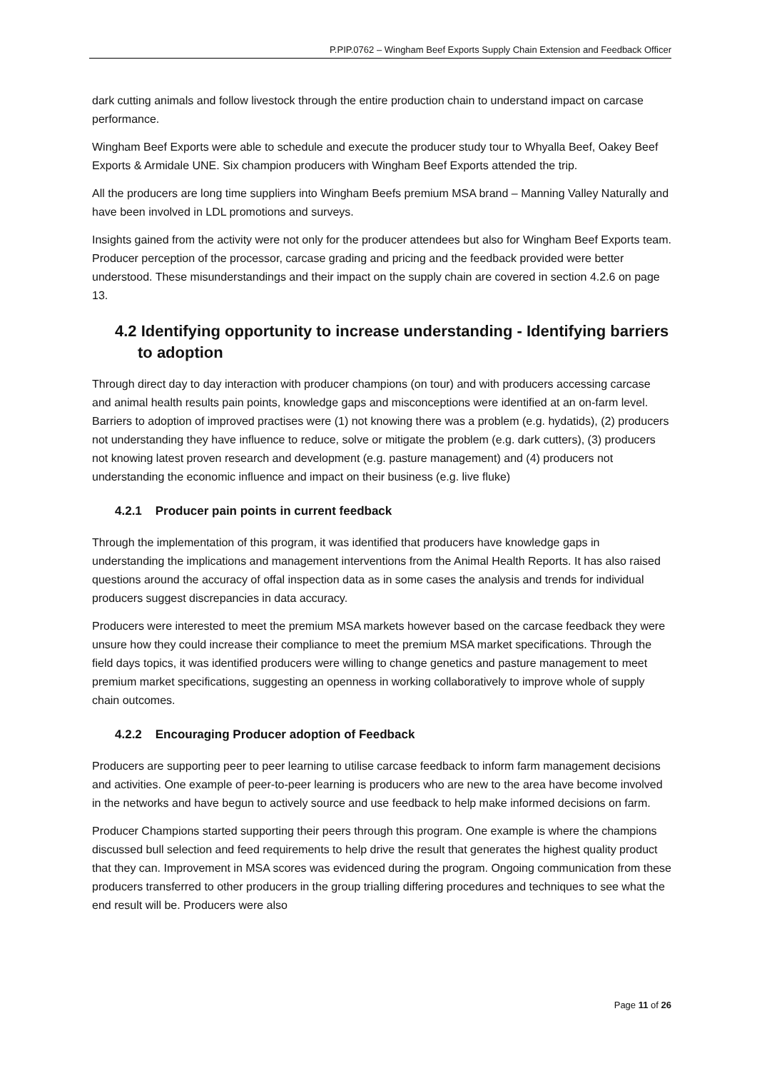P.PIP.0762 – Wingham Beef Exports Supply Chain Extension and Feedback Officer
dark cutting animals and follow livestock through the entire production chain to understand impact on carcase performance.
Wingham Beef Exports were able to schedule and execute the producer study tour to Whyalla Beef, Oakey Beef Exports & Armidale UNE. Six champion producers with Wingham Beef Exports attended the trip.
All the producers are long time suppliers into Wingham Beefs premium MSA brand – Manning Valley Naturally and have been involved in LDL promotions and surveys.
Insights gained from the activity were not only for the producer attendees but also for Wingham Beef Exports team. Producer perception of the processor, carcase grading and pricing and the feedback provided were better understood. These misunderstandings and their impact on the supply chain are covered in section 4.2.6 on page 13.
4.2 Identifying opportunity to increase understanding - Identifying barriers to adoption
Through direct day to day interaction with producer champions (on tour) and with producers accessing carcase and animal health results pain points, knowledge gaps and misconceptions were identified at an on-farm level. Barriers to adoption of improved practises were (1) not knowing there was a problem (e.g. hydatids), (2) producers not understanding they have influence to reduce, solve or mitigate the problem (e.g. dark cutters), (3) producers not knowing latest proven research and development (e.g. pasture management) and (4) producers not understanding the economic influence and impact on their business (e.g. live fluke)
4.2.1 Producer pain points in current feedback
Through the implementation of this program, it was identified that producers have knowledge gaps in understanding the implications and management interventions from the Animal Health Reports. It has also raised questions around the accuracy of offal inspection data as in some cases the analysis and trends for individual producers suggest discrepancies in data accuracy.
Producers were interested to meet the premium MSA markets however based on the carcase feedback they were unsure how they could increase their compliance to meet the premium MSA market specifications. Through the field days topics, it was identified producers were willing to change genetics and pasture management to meet premium market specifications, suggesting an openness in working collaboratively to improve whole of supply chain outcomes.
4.2.2 Encouraging Producer adoption of Feedback
Producers are supporting peer to peer learning to utilise carcase feedback to inform farm management decisions and activities. One example of peer-to-peer learning is producers who are new to the area have become involved in the networks and have begun to actively source and use feedback to help make informed decisions on farm.
Producer Champions started supporting their peers through this program. One example is where the champions discussed bull selection and feed requirements to help drive the result that generates the highest quality product that they can. Improvement in MSA scores was evidenced during the program. Ongoing communication from these producers transferred to other producers in the group trialling differing procedures and techniques to see what the end result will be. Producers were also
Page 11 of 26